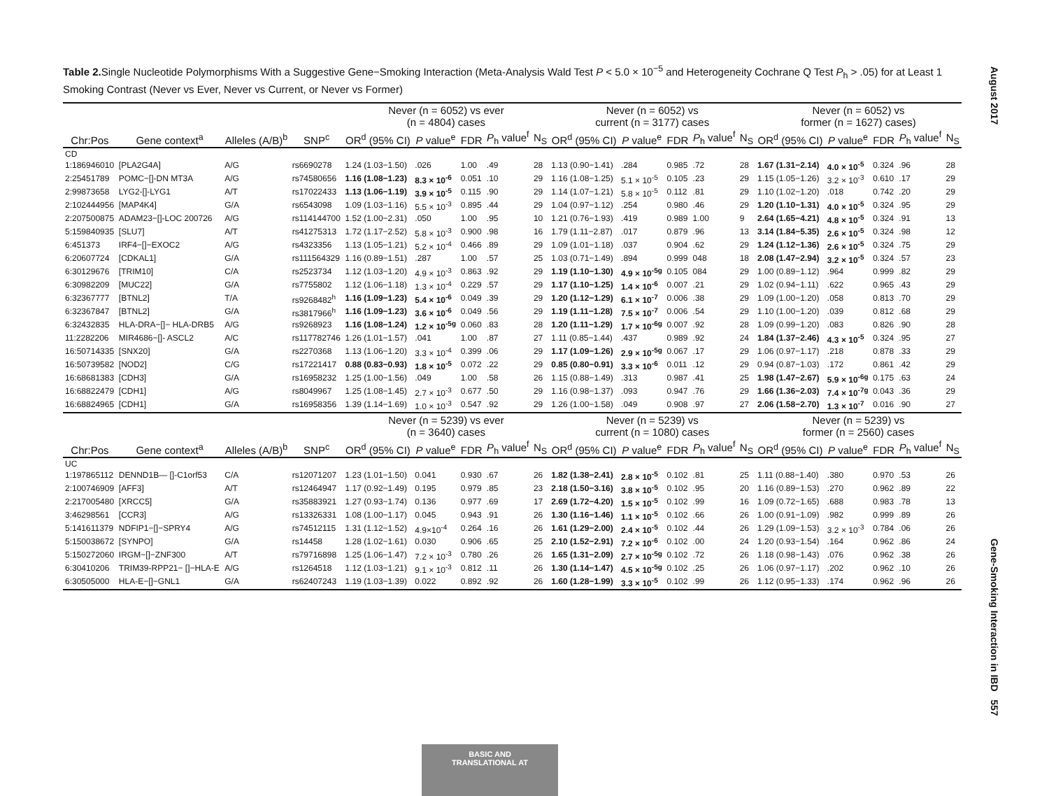August 2017
Gene-Smoking Interaction in IBD 557
Table 2. Single Nucleotide Polymorphisms With a Suggestive Gene−Smoking Interaction (Meta-Analysis Wald Test P < 5.0 × 10<sup>−5</sup> and Heterogeneity Cochrane Q Test P<sub>h</sub> > .05) for at Least 1 Smoking Contrast (Never vs Ever, Never vs Current, or Never vs Former)
| | | | | Never (n = 6052) vs ever (n = 4804) cases | | | | | Never (n = 6052) vs current (n = 3177) cases | | | | | Never (n = 6052) vs former (n = 1627) cases) | | | | |
| Chr:Pos | Gene context<sup>a</sup> | Alleles (A/B)<sup>b</sup> | SNP<sup>c</sup> | OR<sup>d</sup> (95% CI) | P value<sup>e</sup> | FDR | P<sub>h</sub> value<sup>f</sup> | N<sub>S</sub> | OR<sup>d</sup> (95% CI) | P value<sup>e</sup> | FDR | P<sub>h</sub> value<sup>f</sup> | N<sub>S</sub> | OR<sup>d</sup> (95% CI) | P value<sup>e</sup> | FDR | P<sub>h</sub> value<sup>f</sup> | N<sub>S</sub> |
| CD | | | | | | | | | | | | | | | | | | |
| 1:186946010 | [PLA2G4A] | A/G | rs6690278 | 1.24 (1.03−1.50) | .026 | 1.00 | .49 | 28 | 1.13 (0.90−1.41) | .284 | 0.985 | .72 | 28 | 1.67 (1.31−2.14) | 4.0 × 10<sup>-5</sup> | 0.324 | .96 | 28 |
| 2:25451789 | POMC−[]-DN MT3A | A/G | rs74580656 | 1.16 (1.08−1.23) | 8.3 × 10<sup>-6</sup> | 0.051 | .10 | 29 | 1.16 (1.08−1.25) | 5.1 × 10<sup>-5</sup> | 0.105 | .23 | 29 | 1.15 (1.05−1.26) | 3.2 × 10<sup>-3</sup> | 0.610 | .17 | 29 |
| 2:99873658 | LYG2-[]-LYG1 | A/T | rs17022433 | 1.13 (1.06−1.19) | 3.9 × 10<sup>-5</sup> | 0.115 | .90 | 29 | 1.14 (1.07−1.21) | 5.8 × 10<sup>-5</sup> | 0.112 | .81 | 29 | 1.10 (1.02−1.20) | .018 | 0.742 | .20 | 29 |
| 2:102444956 | [MAP4K4] | G/A | rs6543098 | 1.09 (1.03−1.16) | 5.5 × 10<sup>-3</sup> | 0.895 | .44 | 29 | 1.04 (0.97−1.12) | .254 | 0.980 | .46 | 29 | 1.20 (1.10−1.31) | 4.0 × 10<sup>-5</sup> | 0.324 | .95 | 29 |
| 2:207500875 | ADAM23−[]-LOC 200726 | A/G | rs114144700 | 1.52 (1.00−2.31) | .050 | 1.00 | .95 | 10 | 1.21 (0.76−1.93) | .419 | 0.989 | 1.00 | 9 | 2.64 (1.65−4.21) | 4.8 × 10<sup>-5</sup> | 0.324 | .91 | 13 |
| 5:159840935 | [SLU7] | A/T | rs41275313 | 1.72 (1.17−2.52) | 5.8 × 10<sup>-3</sup> | 0.900 | .98 | 16 | 1.79 (1.11−2.87) | .017 | 0.879 | .96 | 13 | 3.14 (1.84−5.35) | 2.6 × 10<sup>-5</sup> | 0.324 | .98 | 12 |
| 6:451373 | IRF4−[]−EXOC2 | A/G | rs4323356 | 1.13 (1.05−1.21) | 5.2 × 10<sup>-4</sup> | 0.466 | .89 | 29 | 1.09 (1.01−1.18) | .037 | 0.904 | .62 | 29 | 1.24 (1.12−1.36) | 2.6 × 10<sup>-5</sup> | 0.324 | .75 | 29 |
| 6:20607724 | [CDKAL1] | G/A | rs111564329 | 1.16 (0.89−1.51) | .287 | 1.00 | .57 | 25 | 1.03 (0.71−1.49) | .894 | 0.999 | 048 | 18 | 2.08 (1.47−2.94) | 3.2 × 10<sup>-5</sup> | 0.324 | .57 | 23 |
| 6:30129676 | [TRIM10] | C/A | rs2523734 | 1.12 (1.03−1.20) | 4.9 × 10<sup>-3</sup> | 0.863 | .92 | 29 | 1.19 (1.10−1.30) | 4.9 × 10<sup>-5g</sup> | 0.105 | 084 | 29 | 1.00 (0.89−1.12) | .964 | 0.999 | .82 | 29 |
| 6:30982209 | [MUC22] | G/A | rs7755802 | 1.12 (1.06−1.18) | 1.3 × 10<sup>-4</sup> | 0.229 | .57 | 29 | 1.17 (1.10−1.25) | 1.4 × 10<sup>-6</sup> | 0.007 | .21 | 29 | 1.02 (0.94−1.11) | .622 | 0.965 | .43 | 29 |
| 6:32367777 | [BTNL2] | T/A | rs9268482<sup>h</sup> | 1.16 (1.09−1.23) | 5.4 × 10<sup>-6</sup> | 0.049 | .39 | 29 | 1.20 (1.12−1.29) | 6.1 × 10<sup>-7</sup> | 0.006 | .38 | 29 | 1.09 (1.00−1.20) | .058 | 0.813 | .70 | 29 |
| 6:32367847 | [BTNL2] | G/A | rs3817966<sup>h</sup> | 1.16 (1.09−1.23) | 3.6 × 10<sup>-6</sup> | 0.049 | .56 | 29 | 1.19 (1.11−1.28) | 7.5 × 10<sup>-7</sup> | 0.006 | .54 | 29 | 1.10 (1.00−1.20) | .039 | 0.812 | .68 | 29 |
| 6:32432835 | HLA-DRA−[]− HLA-DRB5 | A/G | rs9268923 | 1.16 (1.08−1.24) | 1.2 × 10<sup>-5g</sup> | 0.060 | .83 | 28 | 1.20 (1.11−1.29) | 1.7 × 10<sup>-6g</sup> | 0.007 | .92 | 28 | 1.09 (0.99−1.20) | .083 | 0.826 | .90 | 28 |
| 11:2282206 | MIR4686−[]- ASCL2 | A/C | rs117782746 | 1.26 (1.01−1.57) | .041 | 1.00 | .87 | 27 | 1.11 (0.85−1.44) | .437 | 0.989 | .92 | 24 | 1.84 (1.37−2.46) | 4.3 × 10<sup>-5</sup> | 0.324 | .95 | 27 |
| 16:50714335 | [SNX20] | G/A | rs2270368 | 1.13 (1.06−1.20) | 3.3 × 10<sup>-4</sup> | 0.399 | .06 | 29 | 1.17 (1.09−1.26) | 2.9 × 10<sup>-5g</sup> | 0.067 | .17 | 29 | 1.06 (0.97−1.17) | .218 | 0.878 | .33 | 29 |
| 16:50739582 | [NOD2] | C/G | rs17221417 | 0.88 (0.83−0.93) | 1.8 × 10<sup>-5</sup> | 0.072 | .22 | 29 | 0.85 (0.80−0.91) | 3.3 × 10<sup>-6</sup> | 0.011 | .12 | 29 | 0.94 (0.87−1.03) | .172 | 0.861 | .42 | 29 |
| 16:68681383 | [CDH3] | G/A | rs16958232 | 1.25 (1.00−1.56) | .049 | 1.00 | .58 | 26 | 1.15 (0.88−1.49) | .313 | 0.987 | .41 | 25 | 1.98 (1.47−2.67) | 5.9 × 10<sup>-6g</sup> | 0.175 | .63 | 24 |
| 16:68822479 | [CDH1] | A/G | rs8049967 | 1.25 (1.08−1.45) | 2.7 × 10<sup>-3</sup> | 0.677 | .50 | 29 | 1.16 (0.98−1.37) | .093 | 0.947 | .76 | 29 | 1.66 (1.36−2.03) | 7.4 × 10<sup>-7g</sup> | 0.043 | .36 | 29 |
| 16:68824965 | [CDH1] | G/A | rs16958356 | 1.39 (1.14−1.69) | 1.0 × 10<sup>-3</sup> | 0.547 | .92 | 29 | 1.26 (1.00−1.58) | .049 | 0.908 | .97 | 27 | 2.06 (1.58−2.70) | 1.3 × 10<sup>-7</sup> | 0.016 | .90 | 27 |
| | | | | Never (n = 5239) vs ever (n = 3640) cases | | | | | Never (n = 5239) vs current (n = 1080) cases | | | | | Never (n = 5239) vs former (n = 2560) cases | | | | |
| Chr:Pos | Gene context<sup>a</sup> | Alleles (A/B)<sup>b</sup> | SNP<sup>c</sup> | OR<sup>d</sup> (95% CI) | P value<sup>e</sup> | FDR | P<sub>h</sub> value<sup>f</sup> | N<sub>S</sub> | OR<sup>d</sup> (95% CI) | P value<sup>e</sup> | FDR | P<sub>h</sub> value<sup>f</sup> | N<sub>S</sub> | OR<sup>d</sup> (95% CI) | P value<sup>e</sup> | FDR | P<sub>h</sub> value<sup>f</sup> | N<sub>S</sub> |
| UC | | | | | | | | | | | | | | | | | | |
| 1:197865112 | DENND1B— []-C1orf53 | C/A | rs12071207 | 1.23 (1.01−1.50) | 0.041 | 0.930 | .67 | 26 | 1.82 (1.38−2.41) | 2.8 × 10<sup>-5</sup> | 0.102 | .81 | 25 | 1.11 (0.88−1.40) | .380 | 0.970 | .53 | 26 |
| 2:100746909 | [AFF3] | A/T | rs12464947 | 1.17 (0.92−1.49) | 0.195 | 0.979 | .85 | 23 | 2.18 (1.50−3.16) | 3.8 × 10<sup>-5</sup> | 0.102 | .95 | 20 | 1.16 (0.89−1.53) | .270 | 0.962 | .89 | 22 |
| 2:217005480 | [XRCC5] | G/A | rs35883921 | 1.27 (0.93−1.74) | 0.136 | 0.977 | .69 | 17 | 2.69 (1.72−4.20) | 1.5 × 10<sup>-5</sup> | 0.102 | .99 | 16 | 1.09 (0.72−1.65) | .688 | 0.983 | .78 | 13 |
| 3:46298561 | [CCR3] | A/G | rs13326331 | 1.08 (1.00−1.17) | 0.045 | 0.943 | .91 | 26 | 1.30 (1.16−1.46) | 1.1 × 10<sup>-5</sup> | 0.102 | .66 | 26 | 1.00 (0.91−1.09) | .982 | 0.999 | .89 | 26 |
| 5:141611379 | NDFIP1−[]−SPRY4 | A/G | rs74512115 | 1.31 (1.12−1.52) | 4.9×10<sup>-4</sup> | 0.264 | .16 | 26 | 1.61 (1.29−2.00) | 2.4 × 10<sup>-5</sup> | 0.102 | .44 | 26 | 1.29 (1.09−1.53) | 3.2 × 10<sup>-3</sup> | 0.784 | .06 | 26 |
| 5:150038672 | [SYNPO] | G/A | rs14458 | 1.28 (1.02−1.61) | 0.030 | 0.906 | .65 | 25 | 2.10 (1.52−2.91) | 7.2 × 10<sup>-6</sup> | 0.102 | .00 | 24 | 1.20 (0.93−1.54) | .164 | 0.962 | .86 | 24 |
| 5:150272060 | IRGM−[]−ZNF300 | A/T | rs79716898 | 1.25 (1.06−1.47) | 7.2 × 10<sup>-3</sup> | 0.780 | .26 | 26 | 1.65 (1.31−2.09) | 2.7 × 10<sup>-5g</sup> | 0.102 | .72 | 26 | 1.18 (0.98−1.43) | .076 | 0.962 | .38 | 26 |
| 6:30410206 | TRIM39-RPP21− []−HLA-E | A/G | rs1264518 | 1.12 (1.03−1.21) | 9.1 × 10<sup>-3</sup> | 0.812 | .11 | 26 | 1.30 (1.14−1.47) | 4.5 × 10<sup>-5g</sup> | 0.102 | .25 | 26 | 1.06 (0.97−1.17) | .202 | 0.962 | .10 | 26 |
| 6:30505000 | HLA-E−[]−GNL1 | G/A | rs62407243 | 1.19 (1.03−1.39) | 0.022 | 0.892 | .92 | 26 | 1.60 (1.28−1.99) | 3.3 × 10<sup>-5</sup> | 0.102 | .99 | 26 | 1.12 (0.95−1.33) | .174 | 0.962 | .96 | 26 |
BASIC AND
TRANSLATIONAL AT